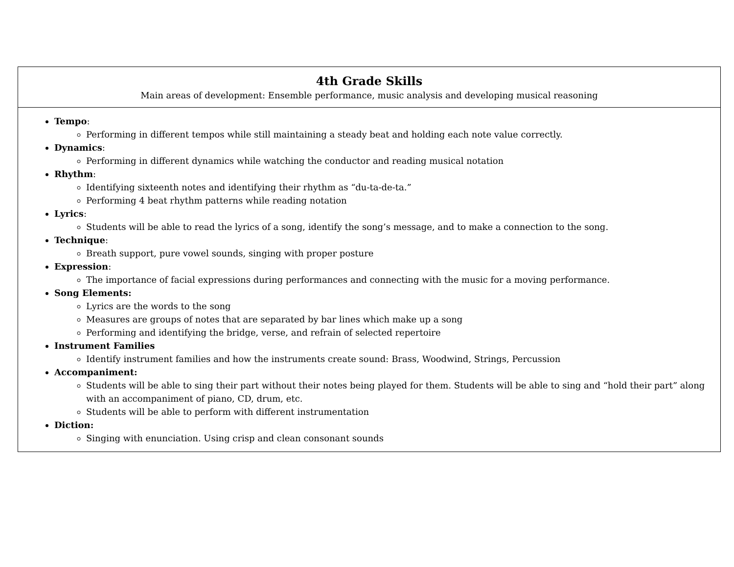| 4th Grade Skills Main areas of development: Ensemble performance, music analysis and developing musical reasoning |
| Tempo : Performing in different tempos while still maintaining a steady beat and holding each note value correctly. Dynamics : Performing in different dynamics while watching the conductor and reading musical notation Rhythm : Identifying sixteenth notes and identifying their rhythm as “du-ta-de-ta.” Performing 4 beat rhythm patterns while reading notation Lyrics : Students will be able to read the lyrics of a song, identify the song’s message, and to make a connection to the song. Technique : Breath support, pure vowel sounds, singing with proper posture Expression : The importance of facial expressions during performances and connecting with the music for a moving performance. Song Elements: Lyrics are the words to the song Measures are groups of notes that are separated by bar lines which make up a song Performing and identifying the bridge, verse, and refrain of selected repertoire Instrument Families Identify instrument families and how the instruments create sound: Brass, Woodwind, Strings, Percussion Accompaniment: Students will be able to sing their part without their notes being played for them. Students will be able to sing and “hold their part” along with an accompaniment of piano, CD, drum, etc. Students will be able to perform with different instrumentation Diction: Singing with enunciation. Using crisp and clean consonant sounds |